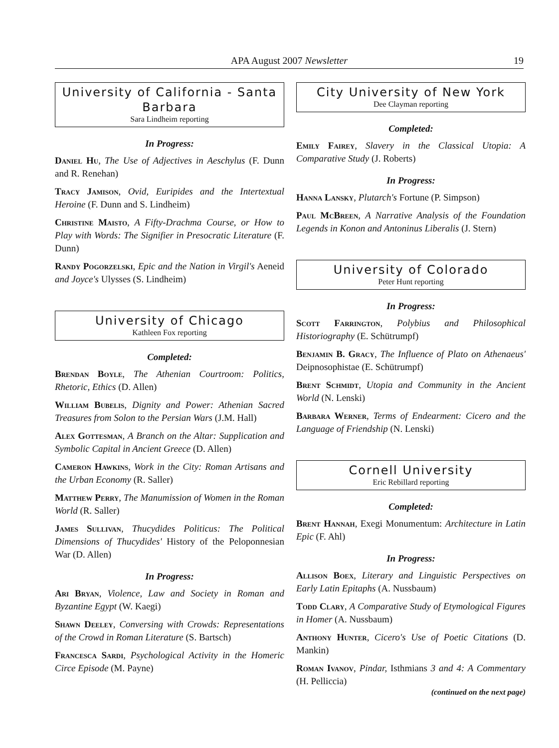APA August 2007 Newsletter
19
University of California - Santa Barbara
Sara Lindheim reporting
In Progress:
Daniel Hu, The Use of Adjectives in Aeschylus (F. Dunn and R. Renehan)
Tracy Jamison, Ovid, Euripides and the Intertextual Heroine (F. Dunn and S. Lindheim)
Christine Maisto, A Fifty-Drachma Course, or How to Play with Words: The Signifier in Presocratic Literature (F. Dunn)
Randy Pogorzelski, Epic and the Nation in Virgil's Aeneid and Joyce's Ulysses (S. Lindheim)
University of Chicago
Kathleen Fox reporting
Completed:
Brendan Boyle, The Athenian Courtroom: Politics, Rhetoric, Ethics (D. Allen)
William Bubelis, Dignity and Power: Athenian Sacred Treasures from Solon to the Persian Wars (J.M. Hall)
Alex Gottesman, A Branch on the Altar: Supplication and Symbolic Capital in Ancient Greece (D. Allen)
Cameron Hawkins, Work in the City: Roman Artisans and the Urban Economy (R. Saller)
Matthew Perry, The Manumission of Women in the Roman World (R. Saller)
James Sullivan, Thucydides Politicus: The Political Dimensions of Thucydides' History of the Peloponnesian War (D. Allen)
In Progress:
Ari Bryan, Violence, Law and Society in Roman and Byzantine Egypt (W. Kaegi)
Shawn Deeley, Conversing with Crowds: Representations of the Crowd in Roman Literature (S. Bartsch)
Francesca Sardi, Psychological Activity in the Homeric Circe Episode (M. Payne)
City University of New York
Dee Clayman reporting
Completed:
Emily Fairey, Slavery in the Classical Utopia: A Comparative Study (J. Roberts)
In Progress:
Hanna Lansky, Plutarch's Fortune (P. Simpson)
Paul McBreen, A Narrative Analysis of the Foundation Legends in Konon and Antoninus Liberalis (J. Stern)
University of Colorado
Peter Hunt reporting
In Progress:
Scott Farrington, Polybius and Philosophical Historiography (E. Schütrumpf)
Benjamin B. Gracy, The Influence of Plato on Athenaeus' Deipnosophistae (E. Schütrumpf)
Brent Schmidt, Utopia and Community in the Ancient World (N. Lenski)
Barbara Werner, Terms of Endearment: Cicero and the Language of Friendship (N. Lenski)
Cornell University
Eric Rebillard reporting
Completed:
Brent Hannah, Exegi Monumentum: Architecture in Latin Epic (F. Ahl)
In Progress:
Allison Boex, Literary and Linguistic Perspectives on Early Latin Epitaphs (A. Nussbaum)
Todd Clary, A Comparative Study of Etymological Figures in Homer (A. Nussbaum)
Anthony Hunter, Cicero's Use of Poetic Citations (D. Mankin)
Roman Ivanov, Pindar, Isthmians 3 and 4: A Commentary (H. Pelliccia)
(continued on the next page)